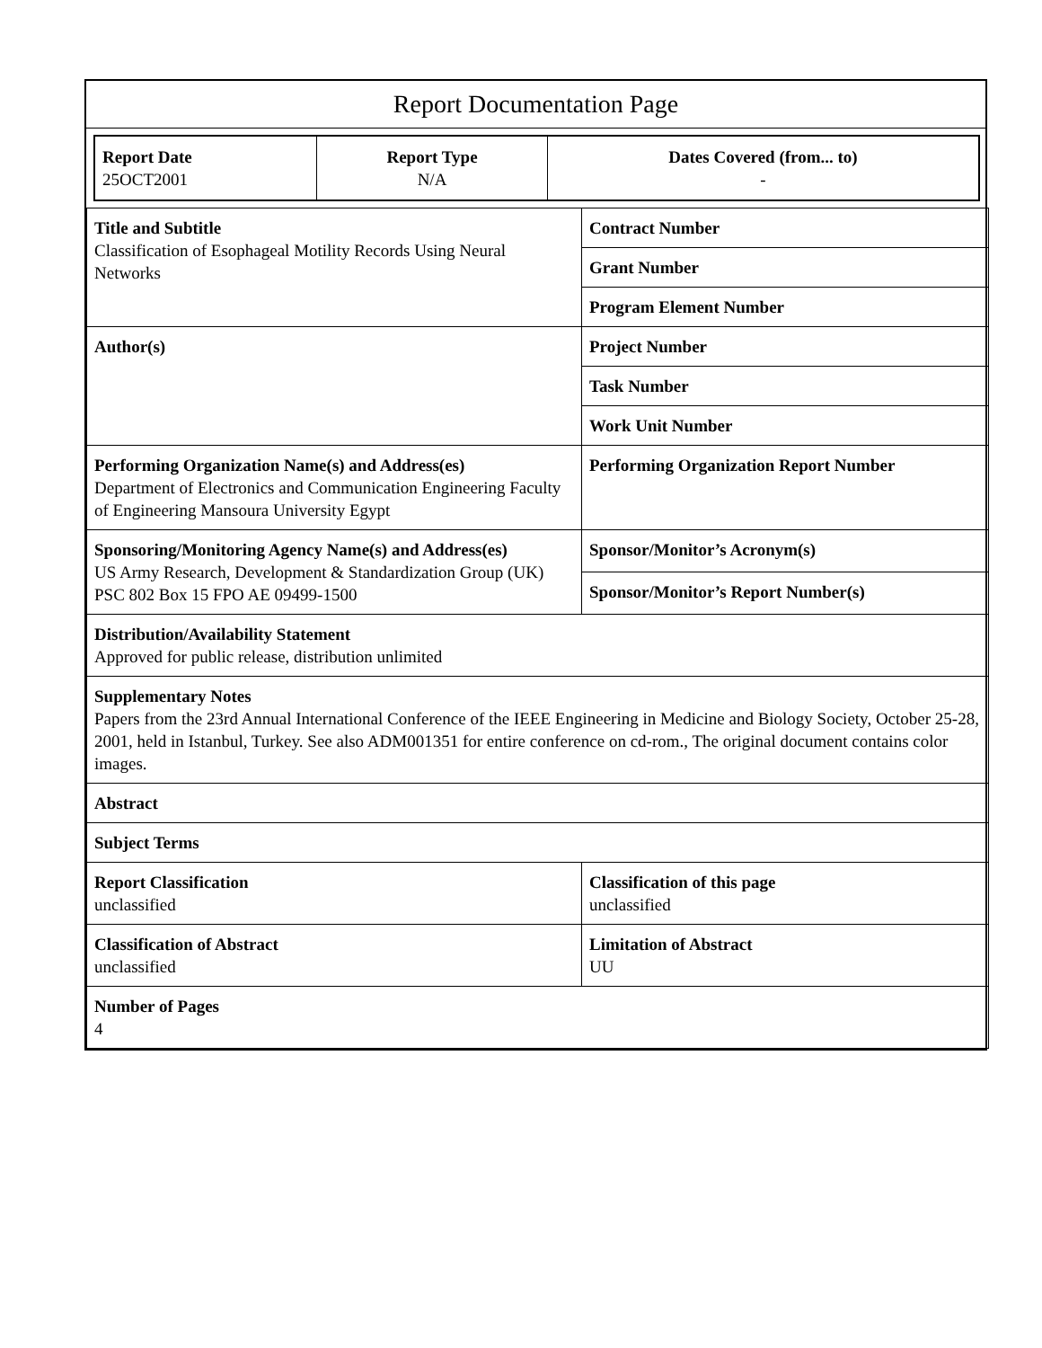Report Documentation Page
| Report Date 25OCT2001 | Report Type N/A | Dates Covered (from... to) - |
| Title and Subtitle Classification of Esophageal Motility Records Using Neural Networks | Contract Number |
| | Grant Number |
| | Program Element Number |
| Author(s) | Project Number |
| | Task Number |
| | Work Unit Number |
| Performing Organization Name(s) and Address(es) Department of Electronics and Communication Engineering Faculty of Engineering Mansoura University Egypt | Performing Organization Report Number |
| Sponsoring/Monitoring Agency Name(s) and Address(es) US Army Research, Development & Standardization Group (UK) PSC 802 Box 15 FPO AE 09499-1500 | Sponsor/Monitor’s Acronym(s) |
| | Sponsor/Monitor’s Report Number(s) |
| Distribution/Availability Statement Approved for public release, distribution unlimited | |
| Supplementary Notes Papers from the 23rd Annual International Conference of the IEEE Engineering in Medicine and Biology Society, October 25-28, 2001, held in Istanbul, Turkey. See also ADM001351 for entire conference on cd-rom., The original document contains color images. | |
| Abstract | |
| Subject Terms | |
| Report Classification unclassified | Classification of this page unclassified |
| Classification of Abstract unclassified | Limitation of Abstract UU |
| Number of Pages 4 | |